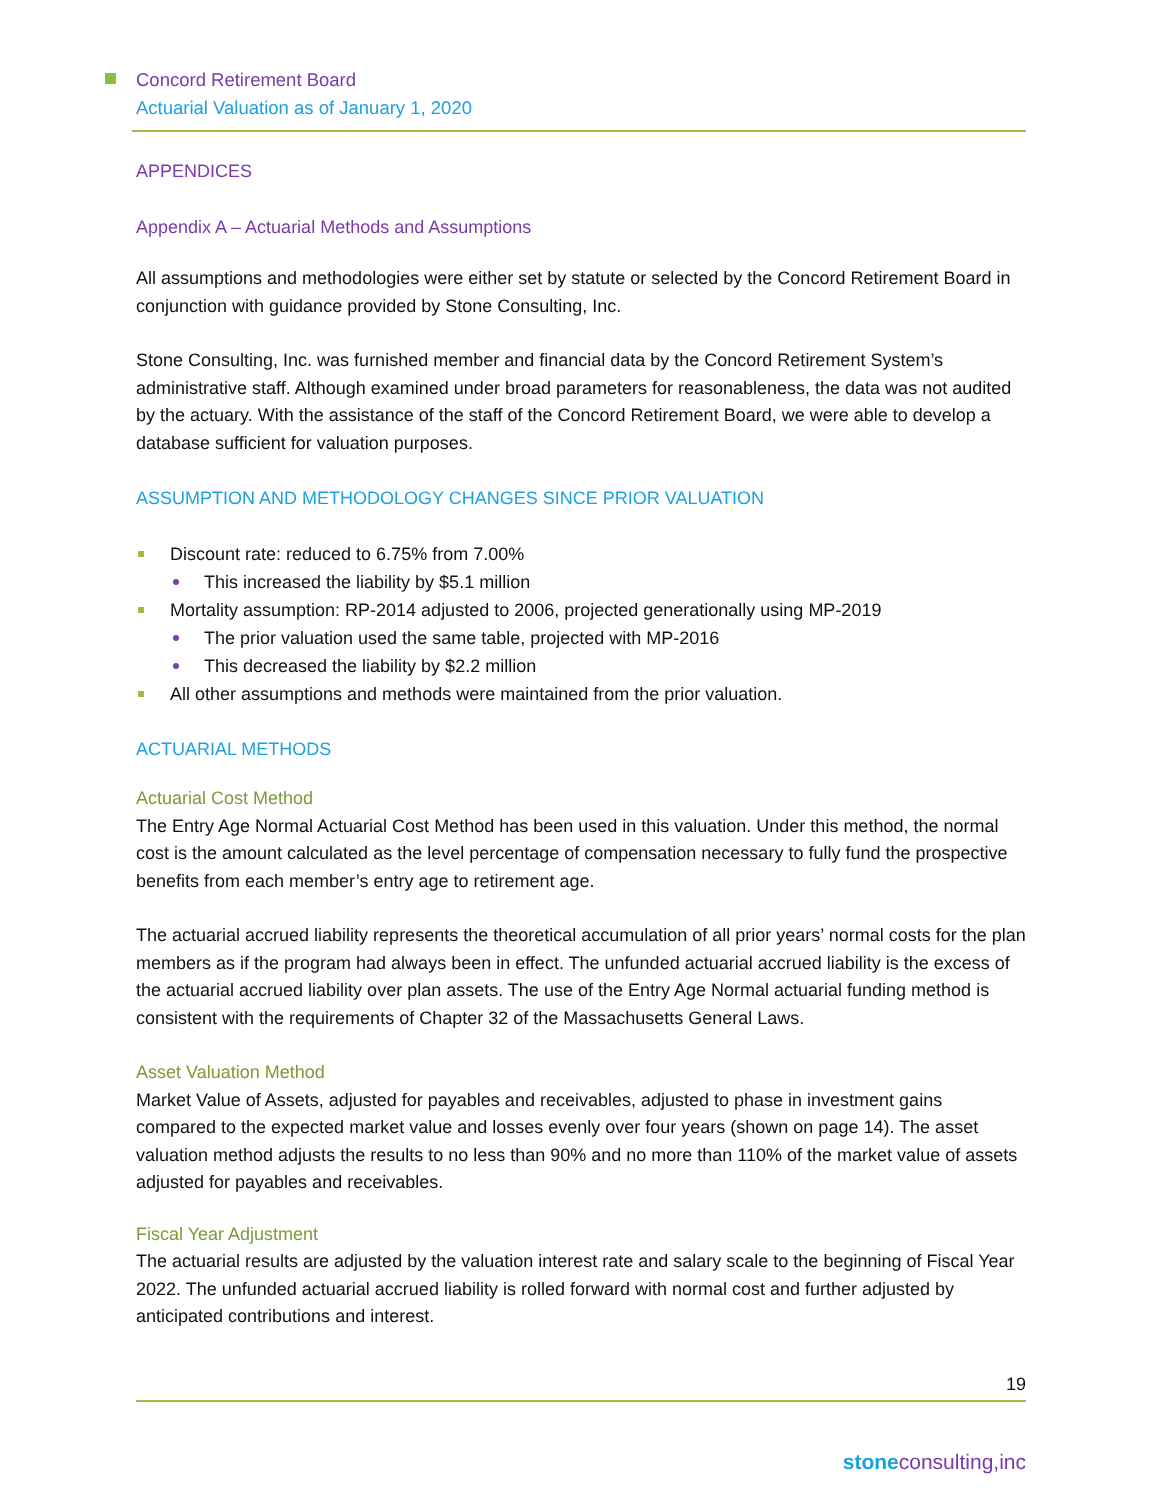Concord Retirement Board
Actuarial Valuation as of January 1, 2020
APPENDICES
Appendix A – Actuarial Methods and Assumptions
All assumptions and methodologies were either set by statute or selected by the Concord Retirement Board in conjunction with guidance provided by Stone Consulting, Inc.
Stone Consulting, Inc. was furnished member and financial data by the Concord Retirement System’s administrative staff. Although examined under broad parameters for reasonableness, the data was not audited by the actuary. With the assistance of the staff of the Concord Retirement Board, we were able to develop a database sufficient for valuation purposes.
ASSUMPTION AND METHODOLOGY CHANGES SINCE PRIOR VALUATION
Discount rate: reduced to 6.75% from 7.00%
This increased the liability by $5.1 million
Mortality assumption: RP-2014 adjusted to 2006, projected generationally using MP-2019
The prior valuation used the same table, projected with MP-2016
This decreased the liability by $2.2 million
All other assumptions and methods were maintained from the prior valuation.
ACTUARIAL METHODS
Actuarial Cost Method
The Entry Age Normal Actuarial Cost Method has been used in this valuation. Under this method, the normal cost is the amount calculated as the level percentage of compensation necessary to fully fund the prospective benefits from each member’s entry age to retirement age.
The actuarial accrued liability represents the theoretical accumulation of all prior years’ normal costs for the plan members as if the program had always been in effect. The unfunded actuarial accrued liability is the excess of the actuarial accrued liability over plan assets. The use of the Entry Age Normal actuarial funding method is consistent with the requirements of Chapter 32 of the Massachusetts General Laws.
Asset Valuation Method
Market Value of Assets, adjusted for payables and receivables, adjusted to phase in investment gains compared to the expected market value and losses evenly over four years (shown on page 14). The asset valuation method adjusts the results to no less than 90% and no more than 110% of the market value of assets adjusted for payables and receivables.
Fiscal Year Adjustment
The actuarial results are adjusted by the valuation interest rate and salary scale to the beginning of Fiscal Year 2022. The unfunded actuarial accrued liability is rolled forward with normal cost and further adjusted by anticipated contributions and interest.
19
stoneconsulting,inc